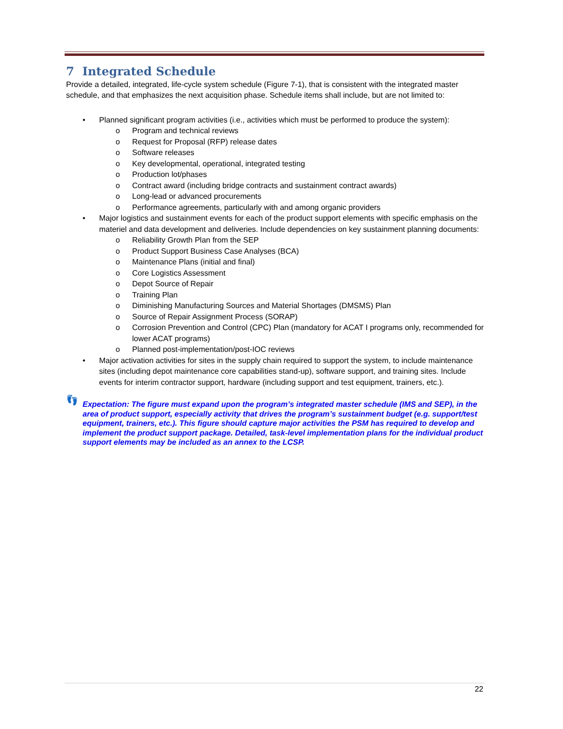7 Integrated Schedule
Provide a detailed, integrated, life-cycle system schedule (Figure 7-1), that is consistent with the integrated master schedule, and that emphasizes the next acquisition phase. Schedule items shall include, but are not limited to:
• Planned significant program activities (i.e., activities which must be performed to produce the system):
o Program and technical reviews
o Request for Proposal (RFP) release dates
o Software releases
o Key developmental, operational, integrated testing
o Production lot/phases
o Contract award (including bridge contracts and sustainment contract awards)
o Long-lead or advanced procurements
o Performance agreements, particularly with and among organic providers
• Major logistics and sustainment events for each of the product support elements with specific emphasis on the materiel and data development and deliveries. Include dependencies on key sustainment planning documents:
o Reliability Growth Plan from the SEP
o Product Support Business Case Analyses (BCA)
o Maintenance Plans (initial and final)
o Core Logistics Assessment
o Depot Source of Repair
o Training Plan
o Diminishing Manufacturing Sources and Material Shortages (DMSMS) Plan
o Source of Repair Assignment Process (SORAP)
o Corrosion Prevention and Control (CPC) Plan (mandatory for ACAT I programs only, recommended for lower ACAT programs)
o Planned post-implementation/post-IOC reviews
• Major activation activities for sites in the supply chain required to support the system, to include maintenance sites (including depot maintenance core capabilities stand-up), software support, and training sites. Include events for interim contractor support, hardware (including support and test equipment, trainers, etc.).
👣 Expectation: The figure must expand upon the program’s integrated master schedule (IMS and SEP), in the area of product support, especially activity that drives the program’s sustainment budget (e.g. support/test equipment, trainers, etc.). This figure should capture major activities the PSM has required to develop and implement the product support package. Detailed, task-level implementation plans for the individual product support elements may be included as an annex to the LCSP.
22